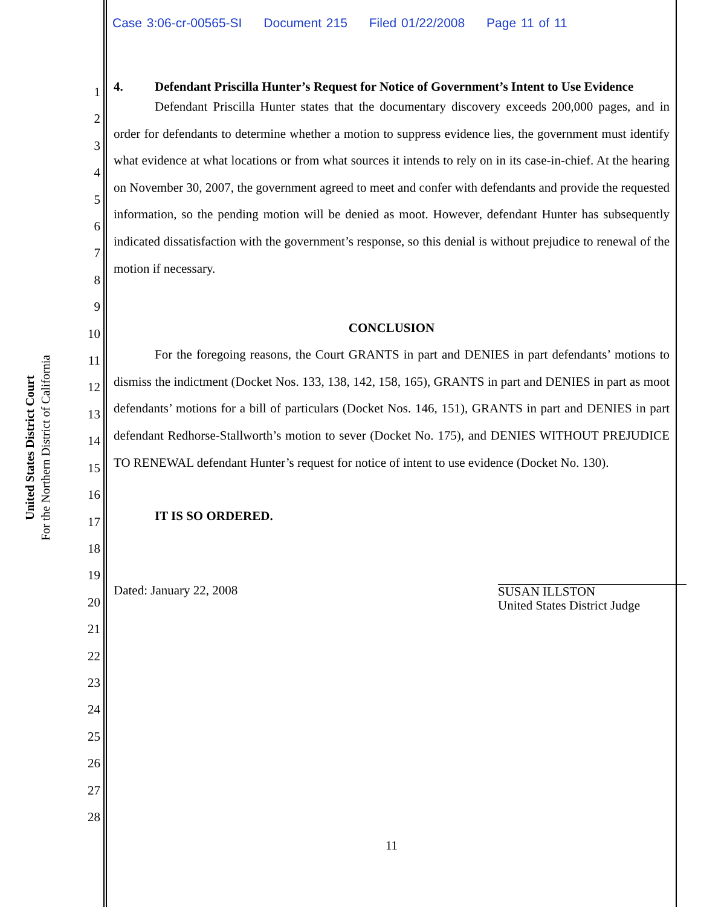Case 3:06-cr-00565-SI Document 215 Filed 01/22/2008 Page 11 of 11
United States District Court
For the Northern District of California
1
2
3
4
5
6
7
8
9
10
11
12
13
14
15
16
17
18
19
20
21
22
23
24
25
26
27
28
4. Defendant Priscilla Hunter’s Request for Notice of Government’s Intent to Use Evidence
Defendant Priscilla Hunter states that the documentary discovery exceeds 200,000 pages, and in order for defendants to determine whether a motion to suppress evidence lies, the government must identify what evidence at what locations or from what sources it intends to rely on in its case-in-chief. At the hearing on November 30, 2007, the government agreed to meet and confer with defendants and provide the requested information, so the pending motion will be denied as moot. However, defendant Hunter has subsequently indicated dissatisfaction with the government’s response, so this denial is without prejudice to renewal of the motion if necessary.
CONCLUSION
For the foregoing reasons, the Court GRANTS in part and DENIES in part defendants’ motions to dismiss the indictment (Docket Nos. 133, 138, 142, 158, 165), GRANTS in part and DENIES in part as moot defendants’ motions for a bill of particulars (Docket Nos. 146, 151), GRANTS in part and DENIES in part defendant Redhorse-Stallworth’s motion to sever (Docket No. 175), and DENIES WITHOUT PREJUDICE TO RENEWAL defendant Hunter’s request for notice of intent to use evidence (Docket No. 130).
IT IS SO ORDERED.
Dated: January 22, 2008
SUSAN ILLSTON
United States District Judge
11